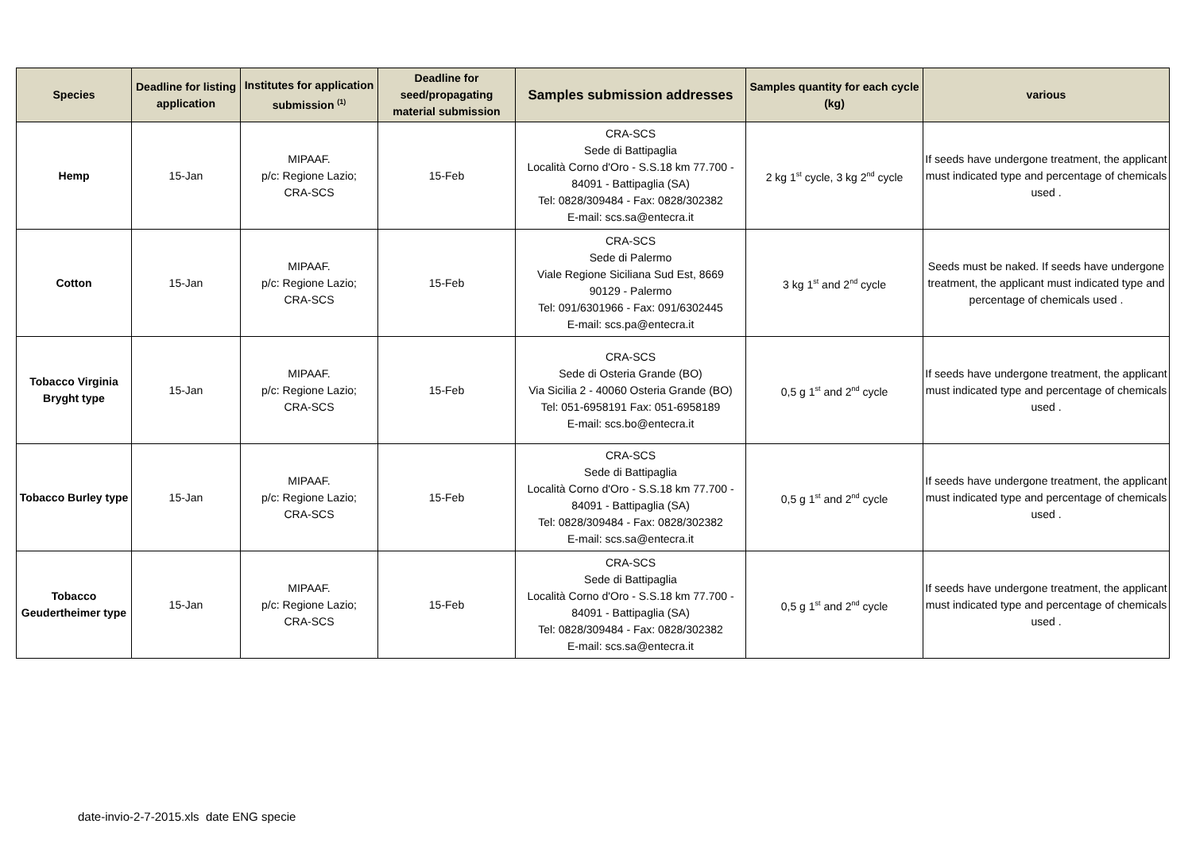| Species | Deadline for listing application | Institutes for application submission <sup>(1)</sup> | Deadline for seed/propagating material submission | Samples submission addresses | Samples quantity for each cycle (kg) | various |
| --- | --- | --- | --- | --- | --- | --- |
| Hemp | 15-Jan | MIPAAF. p/c: Regione Lazio; CRA-SCS | 15-Feb | CRA-SCS Sede di Battipaglia Località Corno d'Oro - S.S.18 km 77.700 - 84091 - Battipaglia (SA) Tel: 0828/309484 - Fax: 0828/302382 E-mail: scs.sa@entecra.it | 2 kg 1<sup>st</sup> cycle, 3 kg 2<sup>nd</sup> cycle | If seeds have undergone treatment, the applicant must indicated type and percentage of chemicals used . |
| Cotton | 15-Jan | MIPAAF. p/c: Regione Lazio; CRA-SCS | 15-Feb | CRA-SCS Sede di Palermo Viale Regione Siciliana Sud Est, 8669 90129 - Palermo Tel: 091/6301966 - Fax: 091/6302445 E-mail: scs.pa@entecra.it | 3 kg 1<sup>st</sup> and 2<sup>nd</sup> cycle | Seeds must be naked. If seeds have undergone treatment, the applicant must indicated type and percentage of chemicals used . |
| Tobacco Virginia Bryght type | 15-Jan | MIPAAF. p/c: Regione Lazio; CRA-SCS | 15-Feb | CRA-SCS Sede di Osteria Grande (BO) Via Sicilia 2 - 40060 Osteria Grande (BO) Tel: 051-6958191 Fax: 051-6958189 E-mail: scs.bo@entecra.it | 0,5 g 1<sup>st</sup> and 2<sup>nd</sup> cycle | If seeds have undergone treatment, the applicant must indicated type and percentage of chemicals used . |
| Tobacco Burley type | 15-Jan | MIPAAF. p/c: Regione Lazio; CRA-SCS | 15-Feb | CRA-SCS Sede di Battipaglia Località Corno d'Oro - S.S.18 km 77.700 - 84091 - Battipaglia (SA) Tel: 0828/309484 - Fax: 0828/302382 E-mail: scs.sa@entecra.it | 0,5 g 1<sup>st</sup> and 2<sup>nd</sup> cycle | If seeds have undergone treatment, the applicant must indicated type and percentage of chemicals used . |
| Tobacco Geudertheimer type | 15-Jan | MIPAAF. p/c: Regione Lazio; CRA-SCS | 15-Feb | CRA-SCS Sede di Battipaglia Località Corno d'Oro - S.S.18 km 77.700 - 84091 - Battipaglia (SA) Tel: 0828/309484 - Fax: 0828/302382 E-mail: scs.sa@entecra.it | 0,5 g 1<sup>st</sup> and 2<sup>nd</sup> cycle | If seeds have undergone treatment, the applicant must indicated type and percentage of chemicals used . |
date-invio-2-7-2015.xls date ENG specie